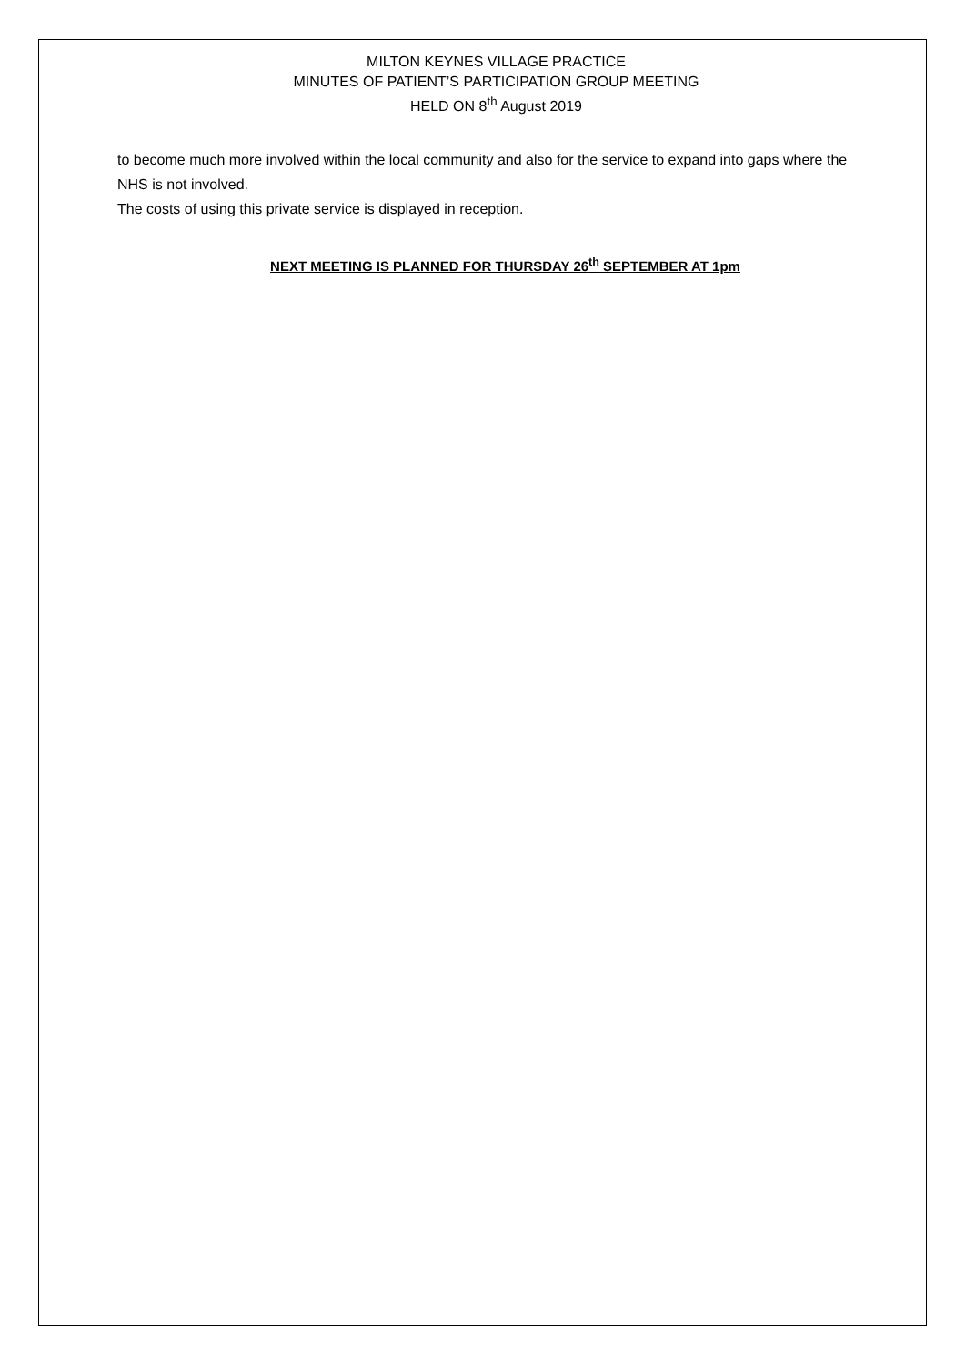MILTON KEYNES VILLAGE PRACTICE
MINUTES OF PATIENT’S PARTICIPATION GROUP MEETING
HELD ON 8<sup>th</sup> August 2019
to become much more involved within the local community and also for the service to expand into gaps where the NHS is not involved.
The costs of using this private service is displayed in reception.
NEXT MEETING IS PLANNED FOR THURSDAY 26<sup>th</sup> SEPTEMBER AT 1pm